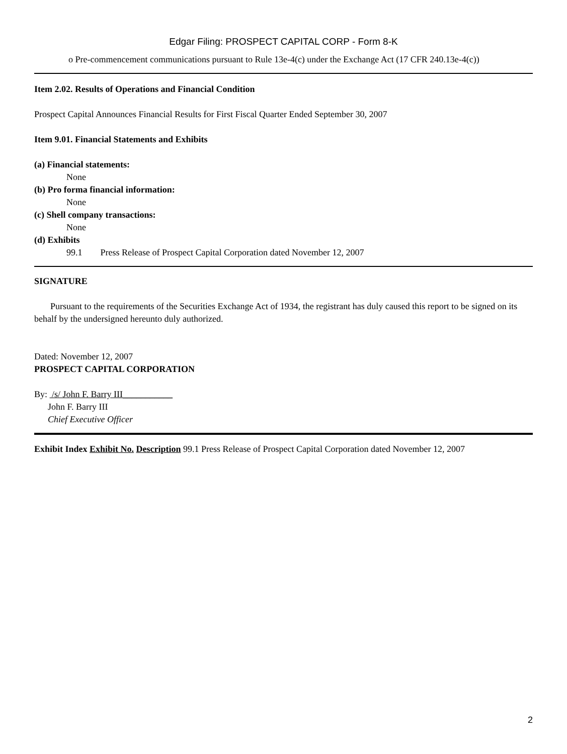Edgar Filing: PROSPECT CAPITAL CORP - Form 8-K
o Pre-commencement communications pursuant to Rule 13e-4(c) under the Exchange Act (17 CFR 240.13e-4(c))
Item 2.02. Results of Operations and Financial Condition
Prospect Capital Announces Financial Results for First Fiscal Quarter Ended September 30, 2007
Item 9.01. Financial Statements and Exhibits
(a) Financial statements:
None
(b) Pro forma financial information:
None
(c) Shell company transactions:
None
(d) Exhibits
99.1 Press Release of Prospect Capital Corporation dated November 12, 2007
SIGNATURE
Pursuant to the requirements of the Securities Exchange Act of 1934, the registrant has duly caused this report to be signed on its behalf by the undersigned hereunto duly authorized.
Dated: November 12, 2007
PROSPECT CAPITAL CORPORATION
By: /s/ John F. Barry III___________
John F. Barry III
Chief Executive Officer
Exhibit Index Exhibit No. Description 99.1 Press Release of Prospect Capital Corporation dated November 12, 2007
2